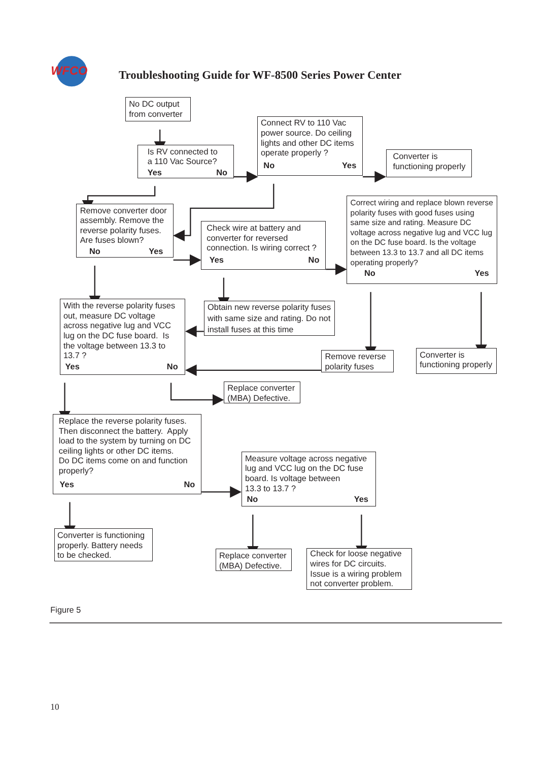WFCO
Troubleshooting Guide for WF-8500 Series Power Center
No DC output
from converter
Is RV connected to
a 110 Vac Source?
Yes No
Connect RV to 110 Vac power source. Do ceiling lights and other DC items operate properly ?
No Yes
Converter is
functioning properly
Remove converter door assembly. Remove the reverse polarity fuses. Are fuses blown?
No Yes
Check wire at battery and converter for reversed connection. Is wiring correct ?
Yes No
Correct wiring and replace blown reverse polarity fuses with good fuses using same size and rating. Measure DC voltage across negative lug and VCC lug on the DC fuse board. Is the voltage between 13.3 to 13.7 and all DC items operating properly?
No Yes
With the reverse polarity fuses out, measure DC voltage across negative lug and VCC lug on the DC fuse board. Is the voltage between 13.3 to 13.7 ?
Yes No
Obtain new reverse polarity fuses with same size and rating. Do not install fuses at this time
Remove reverse
polarity fuses
Converter is
functioning properly
Replace converter
(MBA) Defective.
Replace the reverse polarity fuses. Then disconnect the battery. Apply load to the system by turning on DC ceiling lights or other DC items.
Do DC items come on and function properly?
Yes No
Measure voltage across negative lug and VCC lug on the DC fuse board. Is voltage between
13.3 to 13.7 ?
No Yes
Converter is functioning properly. Battery needs to be checked.
Replace converter
(MBA) Defective.
Check for loose negative wires for DC circuits.
Issue is a wiring problem not converter problem.
Figure 5
10